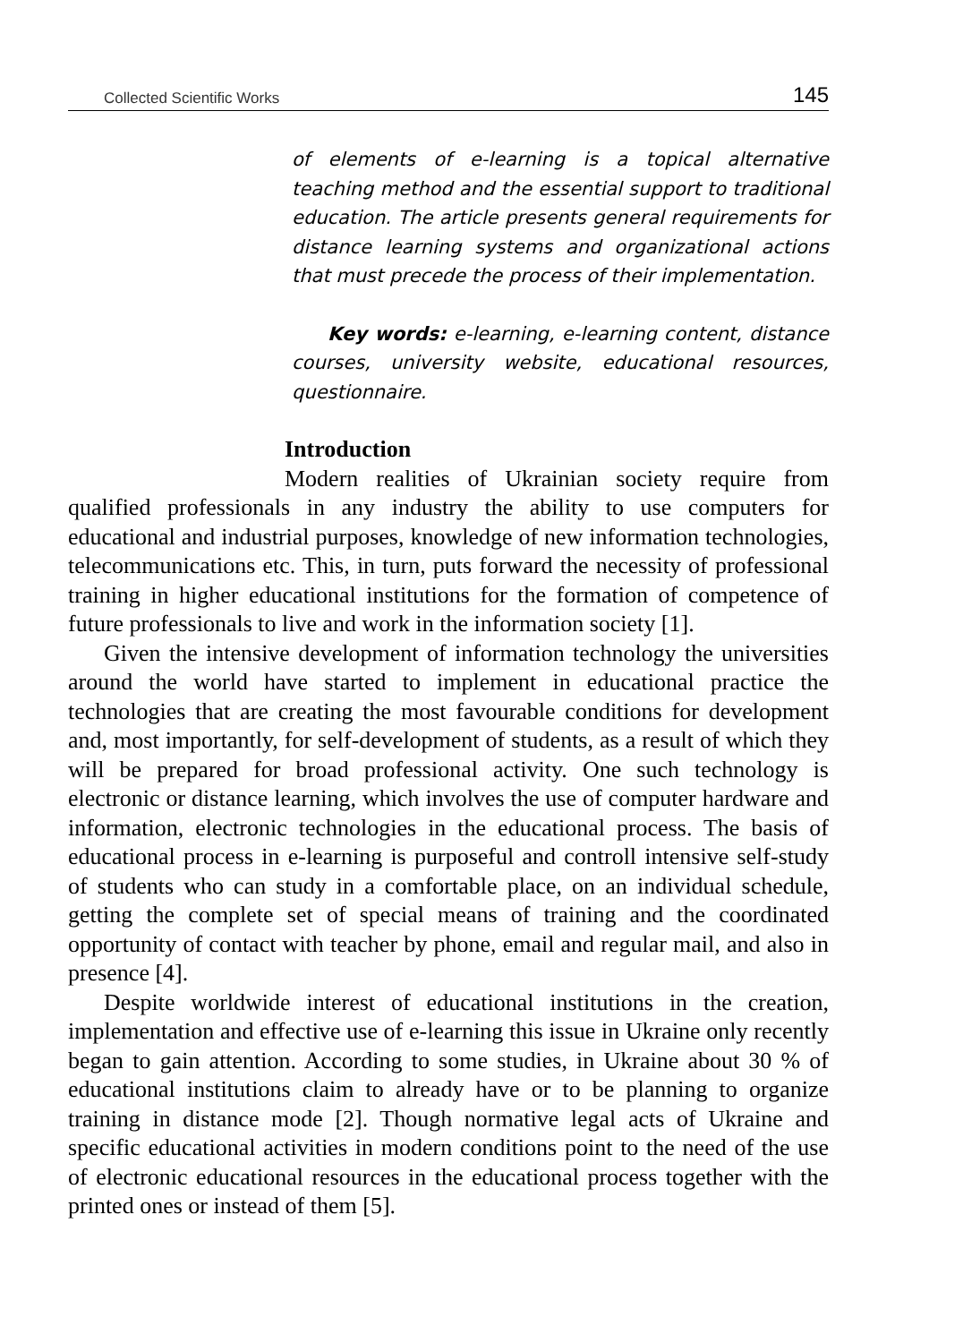Collected Scientific Works 145
of elements of e-learning is a topical alternative teaching method and the essential support to traditional education. The article presents general requirements for distance learning systems and organizational actions that must precede the process of their implementation.
Key words: e-learning, e-learning content, distance courses, university website, educational resources, questionnaire.
Introduction
Modern realities of Ukrainian society require from qualified professionals in any industry the ability to use computers for educational and industrial purposes, knowledge of new information technologies, telecommunications etc. This, in turn, puts forward the necessity of professional training in higher educational institutions for the formation of competence of future professionals to live and work in the information society [1].
Given the intensive development of information technology the universities around the world have started to implement in educational practice the technologies that are creating the most favourable conditions for development and, most importantly, for self-development of students, as a result of which they will be prepared for broad professional activity. One such technology is electronic or distance learning, which involves the use of computer hardware and information, electronic technologies in the educational process. The basis of educational process in e-learning is purposeful and controll intensive self-study of students who can study in a comfortable place, on an individual schedule, getting the complete set of special means of training and the coordinated opportunity of contact with teacher by phone, email and regular mail, and also in presence [4].
Despite worldwide interest of educational institutions in the creation, implementation and effective use of e-learning this issue in Ukraine only recently began to gain attention. According to some studies, in Ukraine about 30 % of educational institutions claim to already have or to be planning to organize training in distance mode [2]. Though normative legal acts of Ukraine and specific educational activities in modern conditions point to the need of the use of electronic educational resources in the educational process together with the printed ones or instead of them [5].